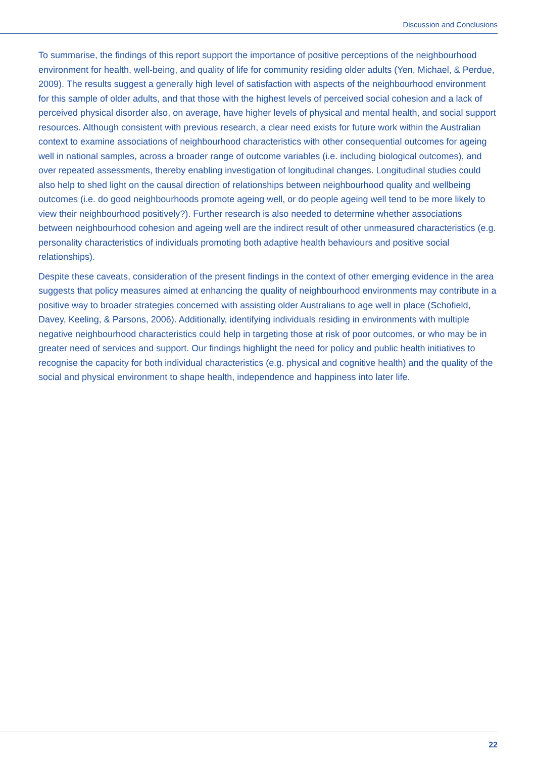Discussion and Conclusions
To summarise, the findings of this report support the importance of positive perceptions of the neighbourhood environment for health, well-being, and quality of life for community residing older adults (Yen, Michael, & Perdue, 2009). The results suggest a generally high level of satisfaction with aspects of the neighbourhood environment for this sample of older adults, and that those with the highest levels of perceived social cohesion and a lack of perceived physical disorder also, on average, have higher levels of physical and mental health, and social support resources. Although consistent with previous research, a clear need exists for future work within the Australian context to examine associations of neighbourhood characteristics with other consequential outcomes for ageing well in national samples, across a broader range of outcome variables (i.e. including biological outcomes), and over repeated assessments, thereby enabling investigation of longitudinal changes. Longitudinal studies could also help to shed light on the causal direction of relationships between neighbourhood quality and wellbeing outcomes (i.e. do good neighbourhoods promote ageing well, or do people ageing well tend to be more likely to view their neighbourhood positively?). Further research is also needed to determine whether associations between neighbourhood cohesion and ageing well are the indirect result of other unmeasured characteristics (e.g. personality characteristics of individuals promoting both adaptive health behaviours and positive social relationships).
Despite these caveats, consideration of the present findings in the context of other emerging evidence in the area suggests that policy measures aimed at enhancing the quality of neighbourhood environments may contribute in a positive way to broader strategies concerned with assisting older Australians to age well in place (Schofield, Davey, Keeling, & Parsons, 2006). Additionally, identifying individuals residing in environments with multiple negative neighbourhood characteristics could help in targeting those at risk of poor outcomes, or who may be in greater need of services and support. Our findings highlight the need for policy and public health initiatives to recognise the capacity for both individual characteristics (e.g. physical and cognitive health) and the quality of the social and physical environment to shape health, independence and happiness into later life.
22